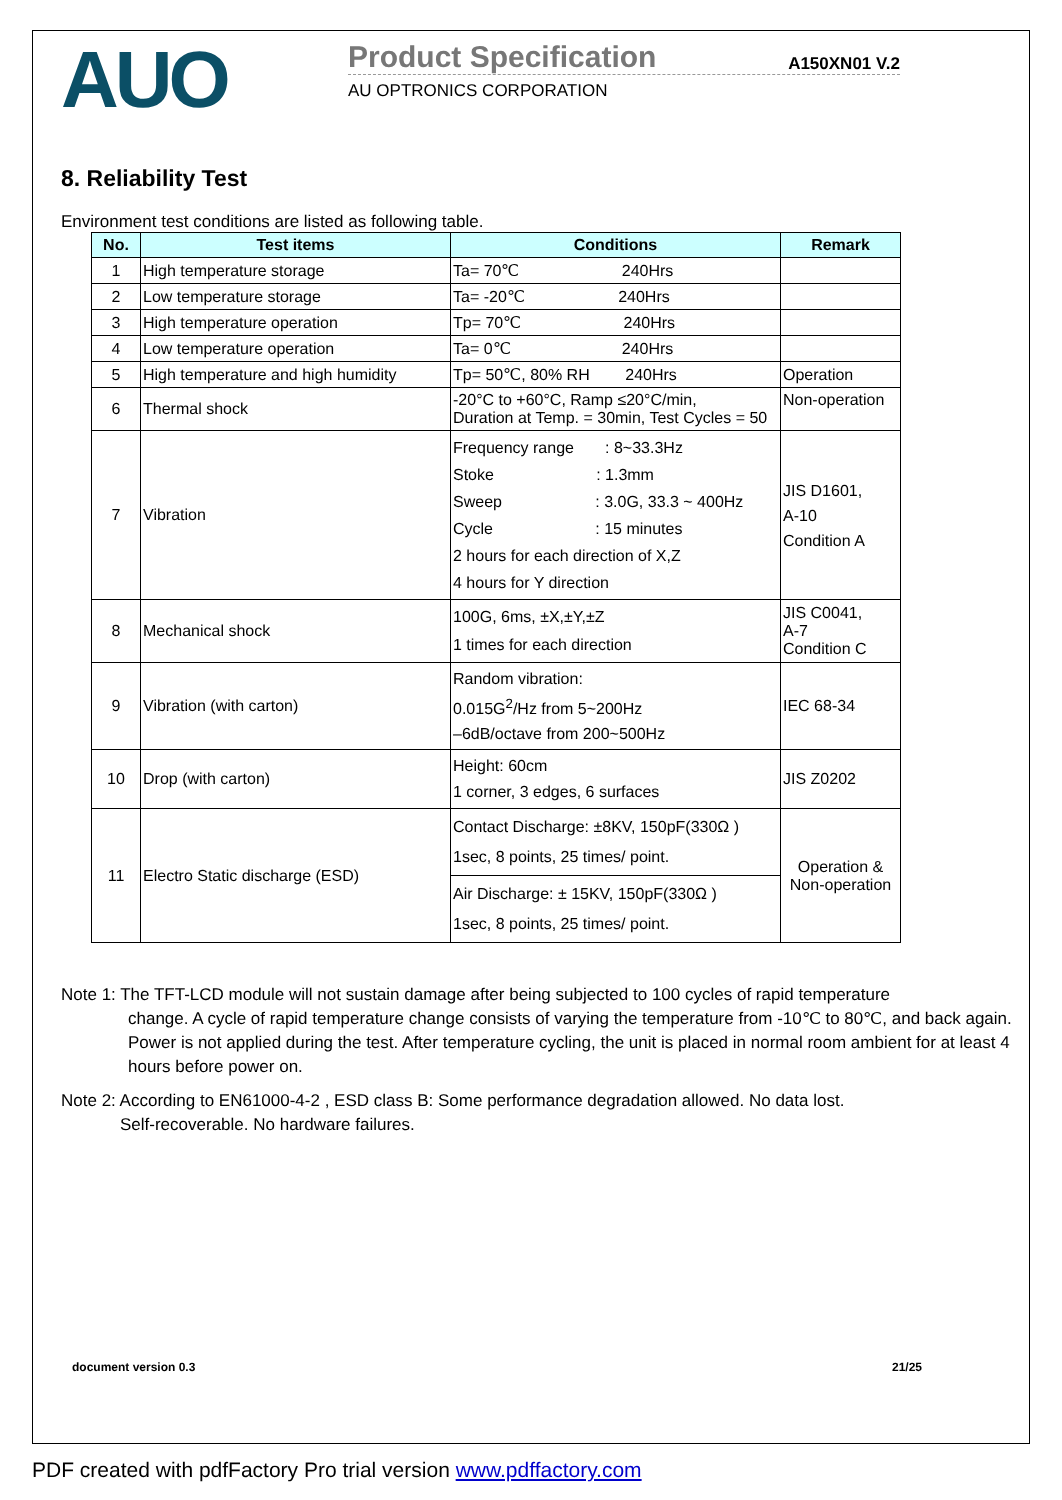AUO
Product Specification
A150XN01 V.2
AU OPTRONICS CORPORATION
8. Reliability Test
Environment test conditions are listed as following table.
| No. | Test items | Conditions | Remark |
| --- | --- | --- | --- |
| 1 | High temperature storage | Ta= 70℃ 240Hrs | |
| 2 | Low temperature storage | Ta= -20℃ 240Hrs | |
| 3 | High temperature operation | Tp= 70℃ 240Hrs | |
| 4 | Low temperature operation | Ta= 0℃ 240Hrs | |
| 5 | High temperature and high humidity | Tp= 50℃, 80% RH 240Hrs | Operation |
| 6 | Thermal shock | -20°C to +60°C, Ramp ≤20°C/min, Duration at Temp. = 30min, Test Cycles = 50 | Non-operation |
| 7 | Vibration | Frequency range : 8~33.3Hz Stoke : 1.3mm Sweep : 3.0G, 33.3 ~ 400Hz Cycle : 15 minutes 2 hours for each direction of X,Z 4 hours for Y direction | JIS D1601, A-10 Condition A |
| 8 | Mechanical shock | 100G, 6ms, ±X,±Y,±Z 1 times for each direction | JIS C0041, A-7 Condition C |
| 9 | Vibration (with carton) | Random vibration: 0.015G<sup>2</sup>/Hz from 5~200Hz –6dB/octave from 200~500Hz | IEC 68-34 |
| 10 | Drop (with carton) | Height: 60cm 1 corner, 3 edges, 6 surfaces | JIS Z0202 |
| 11 | Electro Static discharge (ESD) | Contact Discharge: ±8KV, 150pF(330Ω ) 1sec, 8 points, 25 times/ point. | Operation & Non-operation |
| | | Air Discharge: ± 15KV, 150pF(330Ω ) 1sec, 8 points, 25 times/ point. | |
Note 1: The TFT-LCD module will not sustain damage after being subjected to 100 cycles of rapid temperature
change. A cycle of rapid temperature change consists of varying the temperature from -10℃ to 80℃, and back again. Power is not applied during the test. After temperature cycling, the unit is placed in normal room ambient for at least 4 hours before power on.
Note 2: According to EN61000-4-2 , ESD class B: Some performance degradation allowed. No data lost.
Self-recoverable. No hardware failures.
document version 0.3 21/25
PDF created with pdfFactory Pro trial version www.pdffactory.com